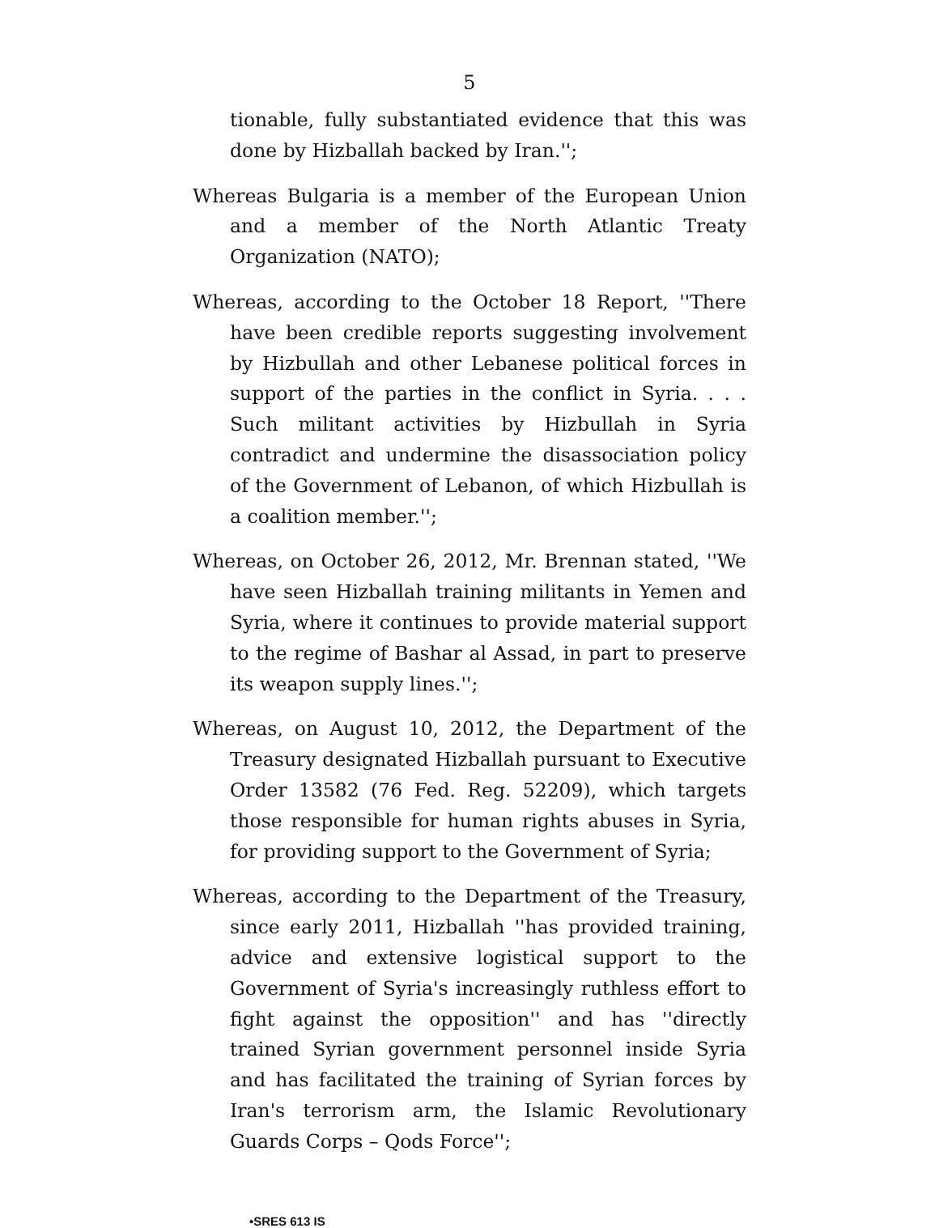5
tionable, fully substantiated evidence that this was done by Hizballah backed by Iran.'';
Whereas Bulgaria is a member of the European Union and a member of the North Atlantic Treaty Organization (NATO);
Whereas, according to the October 18 Report, ''There have been credible reports suggesting involvement by Hizbullah and other Lebanese political forces in support of the parties in the conflict in Syria. . . . Such militant activities by Hizbullah in Syria contradict and undermine the disassociation policy of the Government of Lebanon, of which Hizbullah is a coalition member.'';
Whereas, on October 26, 2012, Mr. Brennan stated, ''We have seen Hizballah training militants in Yemen and Syria, where it continues to provide material support to the regime of Bashar al Assad, in part to preserve its weapon supply lines.'';
Whereas, on August 10, 2012, the Department of the Treasury designated Hizballah pursuant to Executive Order 13582 (76 Fed. Reg. 52209), which targets those responsible for human rights abuses in Syria, for providing support to the Government of Syria;
Whereas, according to the Department of the Treasury, since early 2011, Hizballah ''has provided training, advice and extensive logistical support to the Government of Syria's increasingly ruthless effort to fight against the opposition'' and has ''directly trained Syrian government personnel inside Syria and has facilitated the training of Syrian forces by Iran's terrorism arm, the Islamic Revolutionary Guards Corps – Qods Force'';
•SRES 613 IS